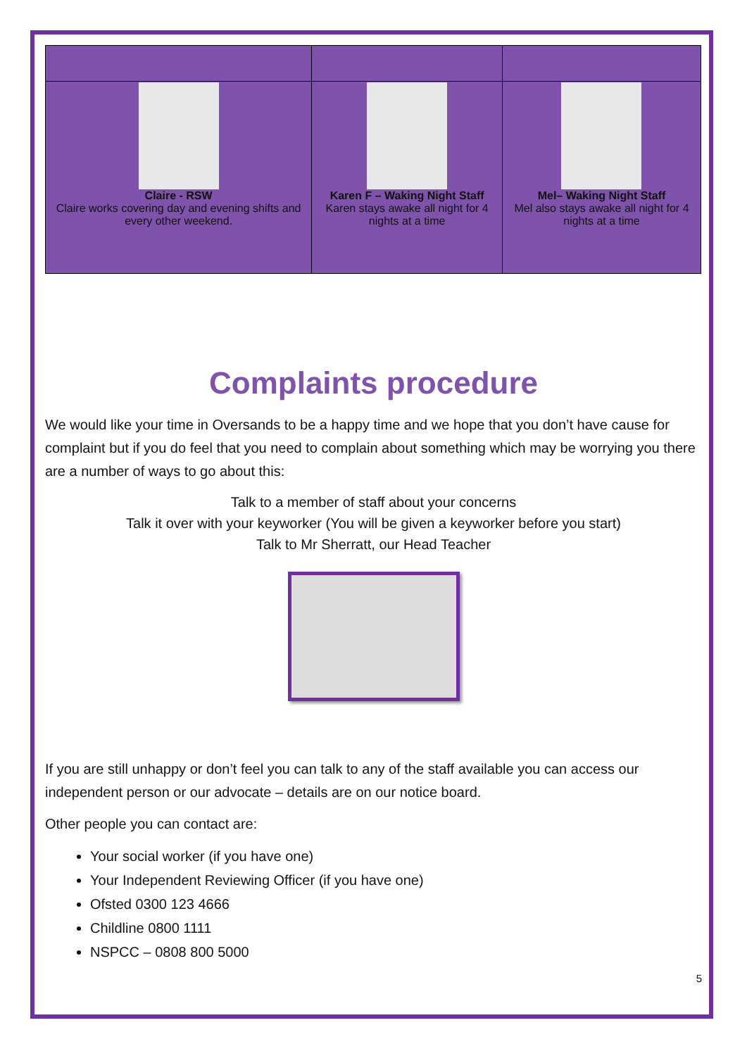| Claire - RSW Claire works covering day and evening shifts and every other weekend. | Karen F – Waking Night Staff Karen stays awake all night for 4 nights at a time | Mel– Waking Night Staff Mel also stays awake all night for 4 nights at a time |
Complaints procedure
We would like your time in Oversands to be a happy time and we hope that you don’t have cause for complaint but if you do feel that you need to complain about something which may be worrying you there are a number of ways to go about this:
Talk to a member of staff about your concerns
Talk it over with your keyworker (You will be given a keyworker before you start)
Talk to Mr Sherratt, our Head Teacher
If you are still unhappy or don’t feel you can talk to any of the staff available you can access our independent person or our advocate – details are on our notice board.
Other people you can contact are:
Your social worker (if you have one)
Your Independent Reviewing Officer (if you have one)
Ofsted 0300 123 4666
Childline 0800 1111
NSPCC – 0808 800 5000
5